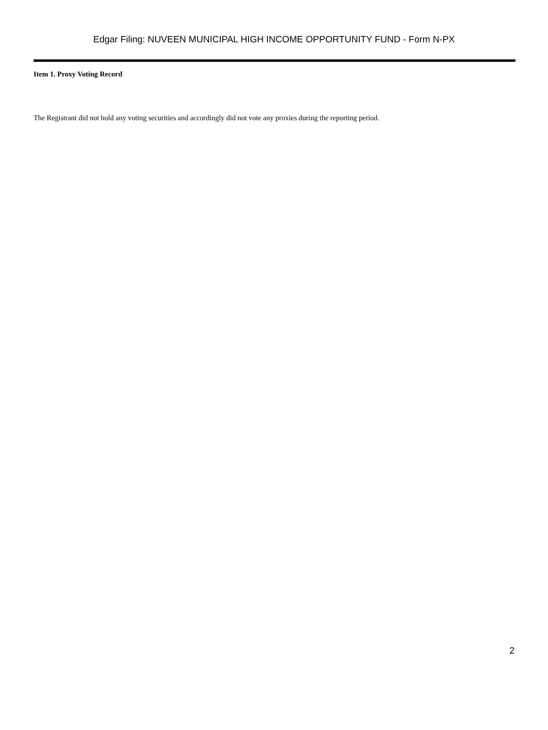Edgar Filing: NUVEEN MUNICIPAL HIGH INCOME OPPORTUNITY FUND - Form N-PX
Item 1. Proxy Voting Record
The Registrant did not hold any voting securities and accordingly did not vote any proxies during the reporting period.
2